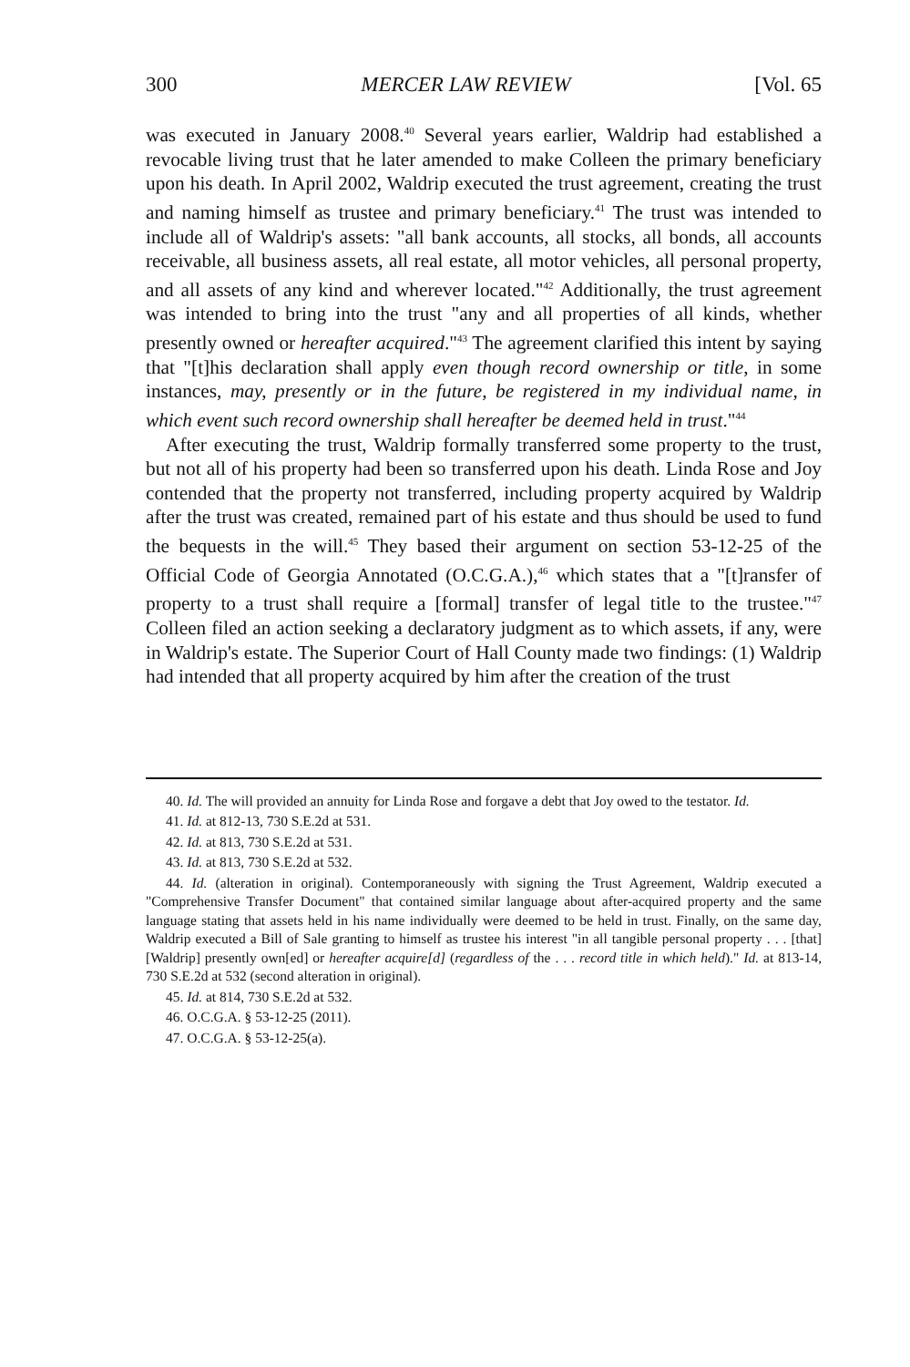300 MERCER LAW REVIEW [Vol. 65
was executed in January 2008.<sup>40</sup> Several years earlier, Waldrip had established a revocable living trust that he later amended to make Colleen the primary beneficiary upon his death. In April 2002, Waldrip executed the trust agreement, creating the trust and naming himself as trustee and primary beneficiary.<sup>41</sup> The trust was intended to include all of Waldrip's assets: "all bank accounts, all stocks, all bonds, all accounts receivable, all business assets, all real estate, all motor vehicles, all personal property, and all assets of any kind and wherever located."<sup>42</sup> Additionally, the trust agreement was intended to bring into the trust "any and all properties of all kinds, whether presently owned or hereafter acquired."<sup>43</sup> The agreement clarified this intent by saying that "[t]his declaration shall apply even though record ownership or title, in some instances, may, presently or in the future, be registered in my individual name, in which event such record ownership shall hereafter be deemed held in trust."<sup>44</sup>
After executing the trust, Waldrip formally transferred some property to the trust, but not all of his property had been so transferred upon his death. Linda Rose and Joy contended that the property not transferred, including property acquired by Waldrip after the trust was created, remained part of his estate and thus should be used to fund the bequests in the will.<sup>45</sup> They based their argument on section 53-12-25 of the Official Code of Georgia Annotated (O.C.G.A.),<sup>46</sup> which states that a "[t]ransfer of property to a trust shall require a [formal] transfer of legal title to the trustee."<sup>47</sup> Colleen filed an action seeking a declaratory judgment as to which assets, if any, were in Waldrip's estate. The Superior Court of Hall County made two findings: (1) Waldrip had intended that all property acquired by him after the creation of the trust
40. Id. The will provided an annuity for Linda Rose and forgave a debt that Joy owed to the testator. Id.
41. Id. at 812-13, 730 S.E.2d at 531.
42. Id. at 813, 730 S.E.2d at 531.
43. Id. at 813, 730 S.E.2d at 532.
44. Id. (alteration in original). Contemporaneously with signing the Trust Agreement, Waldrip executed a "Comprehensive Transfer Document" that contained similar language about after-acquired property and the same language stating that assets held in his name individually were deemed to be held in trust. Finally, on the same day, Waldrip executed a Bill of Sale granting to himself as trustee his interest "in all tangible personal property . . . [that] [Waldrip] presently own[ed] or hereafter acquire[d] (regardless of the . . . record title in which held)." Id. at 813-14, 730 S.E.2d at 532 (second alteration in original).
45. Id. at 814, 730 S.E.2d at 532.
46. O.C.G.A. § 53-12-25 (2011).
47. O.C.G.A. § 53-12-25(a).